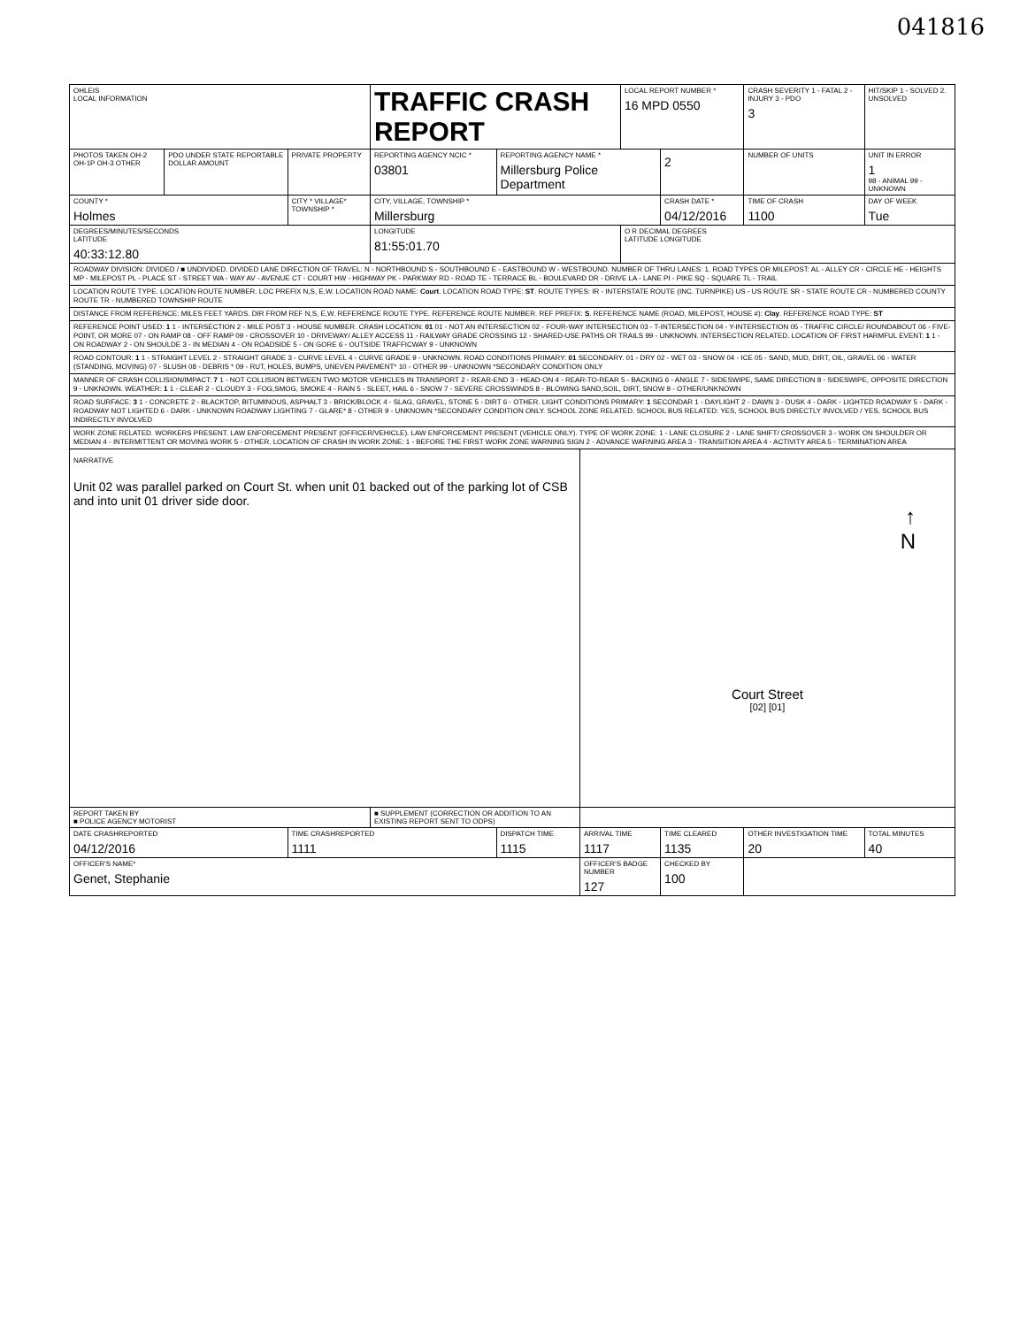041816
| OHLEIS LOCAL INFORMATION | | | TRAFFIC CRASH REPORT | | | LOCAL REPORT NUMBER * 16 MPD 0550 | | CRASH SEVERITY 1 - FATAL 2 - INJURY 3 - PDO 3 | HIT/SKIP 1 - SOLVED 2. UNSOLVED |
| PHOTOS TAKEN OH-2 OH-1P OH-3 OTHER | PDO UNDER STATE REPORTABLE DOLLAR AMOUNT | PRIVATE PROPERTY | REPORTING AGENCY NCIC * 03801 | REPORTING AGENCY NAME * Millersburg Police Department | | | 2 | NUMBER OF UNITS | UNIT IN ERROR 1 98 - ANIMAL 99 - UNKNOWN |
| COUNTY * Holmes | | CITY * VILLAGE* TOWNSHIP * | CITY, VILLAGE, TOWNSHIP * Millersburg | | | | CRASH DATE * 04/12/2016 | TIME OF CRASH 1100 | DAY OF WEEK Tue |
| DEGREES/MINUTES/SECONDS LATITUDE 40:33:12.80 | | | LONGITUDE 81:55:01.70 | | | O R DECIMAL DEGREES LATITUDE LONGITUDE | | | |
| ROADWAY DIVISION: DIVIDED / ■ UNDIVIDED. DIVIDED LANE DIRECTION OF TRAVEL: N - NORTHBOUND S - SOUTHBOUND E - EASTBOUND W - WESTBOUND. NUMBER OF THRU LANES: 1. ROAD TYPES OR MILEPOST: AL - ALLEY CR - CIRCLE HE - HEIGHTS MP - MILEPOST PL - PLACE ST - STREET WA - WAY AV - AVENUE CT - COURT HW - HIGHWAY PK - PARKWAY RD - ROAD TE - TERRACE BL - BOULEVARD DR - DRIVE LA - LANE PI - PIKE SQ - SQUARE TL - TRAIL | | | | | | | | | |
| LOCATION ROUTE TYPE. LOCATION ROUTE NUMBER. LOC PREFIX N,S, E,W. LOCATION ROAD NAME: Court . LOCATION ROAD TYPE: ST . ROUTE TYPES: IR - INTERSTATE ROUTE (INC. TURNPIKE) US - US ROUTE SR - STATE ROUTE CR - NUMBERED COUNTY ROUTE TR - NUMBERED TOWNSHIP ROUTE | | | | | | | | | |
| DISTANCE FROM REFERENCE: MILES FEET YARDS. DIR FROM REF N,S, E,W. REFERENCE ROUTE TYPE. REFERENCE ROUTE NUMBER. REF PREFIX: S . REFERENCE NAME (ROAD, MILEPOST, HOUSE #): Clay . REFERENCE ROAD TYPE: ST | | | | | | | | | |
| REFERENCE POINT USED: 1 1 - INTERSECTION 2 - MILE POST 3 - HOUSE NUMBER. CRASH LOCATION: 01 01 - NOT AN INTERSECTION 02 - FOUR-WAY INTERSECTION 03 - T-INTERSECTION 04 - Y-INTERSECTION 05 - TRAFFIC CIRCLE/ ROUNDABOUT 06 - FIVE-POINT, OR MORE 07 - ON RAMP 08 - OFF RAMP 09 - CROSSOVER 10 - DRIVEWAY/ ALLEY ACCESS 11 - RAILWAY GRADE CROSSING 12 - SHARED-USE PATHS OR TRAILS 99 - UNKNOWN. INTERSECTION RELATED. LOCATION OF FIRST HARMFUL EVENT: 1 1 - ON ROADWAY 2 - ON SHOULDE 3 - IN MEDIAN 4 - ON ROADSIDE 5 - ON GORE 6 - OUTSIDE TRAFFICWAY 9 - UNKNOWN | | | | | | | | | |
| ROAD CONTOUR: 1 1 - STRAIGHT LEVEL 2 - STRAIGHT GRADE 3 - CURVE LEVEL 4 - CURVE GRADE 9 - UNKNOWN. ROAD CONDITIONS PRIMARY: 01 SECONDARY. 01 - DRY 02 - WET 03 - SNOW 04 - ICE 05 - SAND, MUD, DIRT, OIL, GRAVEL 06 - WATER (STANDING, MOVING) 07 - SLUSH 08 - DEBRIS * 09 - RUT, HOLES, BUMPS, UNEVEN PAVEMENT* 10 - OTHER 99 - UNKNOWN *SECONDARY CONDITION ONLY | | | | | | | | | |
| MANNER OF CRASH COLLISION/IMPACT: 7 1 - NOT COLLISION BETWEEN TWO MOTOR VEHICLES IN TRANSPORT 2 - REAR-END 3 - HEAD-ON 4 - REAR-TO-REAR 5 - BACKING 6 - ANGLE 7 - SIDESWIPE, SAME DIRECTION 8 - SIDESWIPE, OPPOSITE DIRECTION 9 - UNKNOWN. WEATHER: 1 1 - CLEAR 2 - CLOUDY 3 - FOG,SMOG, SMOKE 4 - RAIN 5 - SLEET, HAIL 6 - SNOW 7 - SEVERE CROSSWINDS 8 - BLOWING SAND,SOIL, DIRT, SNOW 9 - OTHER/UNKNOWN | | | | | | | | | |
| ROAD SURFACE: 3 1 - CONCRETE 2 - BLACKTOP, BITUMINOUS, ASPHALT 3 - BRICK/BLOCK 4 - SLAG, GRAVEL, STONE 5 - DIRT 6 - OTHER. LIGHT CONDITIONS PRIMARY: 1 SECONDAR 1 - DAYLIGHT 2 - DAWN 3 - DUSK 4 - DARK - LIGHTED ROADWAY 5 - DARK - ROADWAY NOT LIGHTED 6 - DARK - UNKNOWN ROADWAY LIGHTING 7 - GLARE* 8 - OTHER 9 - UNKNOWN *SECONDARY CONDITION ONLY. SCHOOL ZONE RELATED. SCHOOL BUS RELATED: YES, SCHOOL BUS DIRECTLY INVOLVED / YES, SCHOOL BUS INDIRECTLY INVOLVED | | | | | | | | | |
| WORK ZONE RELATED. WORKERS PRESENT. LAW ENFORCEMENT PRESENT (OFFICER/VEHICLE). LAW ENFORCEMENT PRESENT (VEHICLE ONLY). TYPE OF WORK ZONE: 1 - LANE CLOSURE 2 - LANE SHIFT/ CROSSOVER 3 - WORK ON SHOULDER OR MEDIAN 4 - INTERMITTENT OR MOVING WORK 5 - OTHER. LOCATION OF CRASH IN WORK ZONE: 1 - BEFORE THE FIRST WORK ZONE WARNING SIGN 2 - ADVANCE WARNING AREA 3 - TRANSITION AREA 4 - ACTIVITY AREA 5 - TERMINATION AREA | | | | | | | | | |
| NARRATIVE Unit 02 was parallel parked on Court St. when unit 01 backed out of the parking lot of CSB and into unit 01 driver side door. | | | | | ↑ N Court Street [02] [01] | | | | |
| REPORT TAKEN BY ■ POLICE AGENCY MOTORIST | | | ■ SUPPLEMENT (CORRECTION OR ADDITION TO AN EXISTING REPORT SENT TO ODPS) | | | | | | |
| DATE CRASHREPORTED 04/12/2016 | | TIME CRASHREPORTED 1111 | | DISPATCH TIME 1115 | ARRIVAL TIME 1117 | | TIME CLEARED 1135 | OTHER INVESTIGATION TIME 20 | TOTAL MINUTES 40 |
| OFFICER'S NAME* Genet, Stephanie | | | | | OFFICER'S BADGE NUMBER 127 | | CHECKED BY 100 | | |